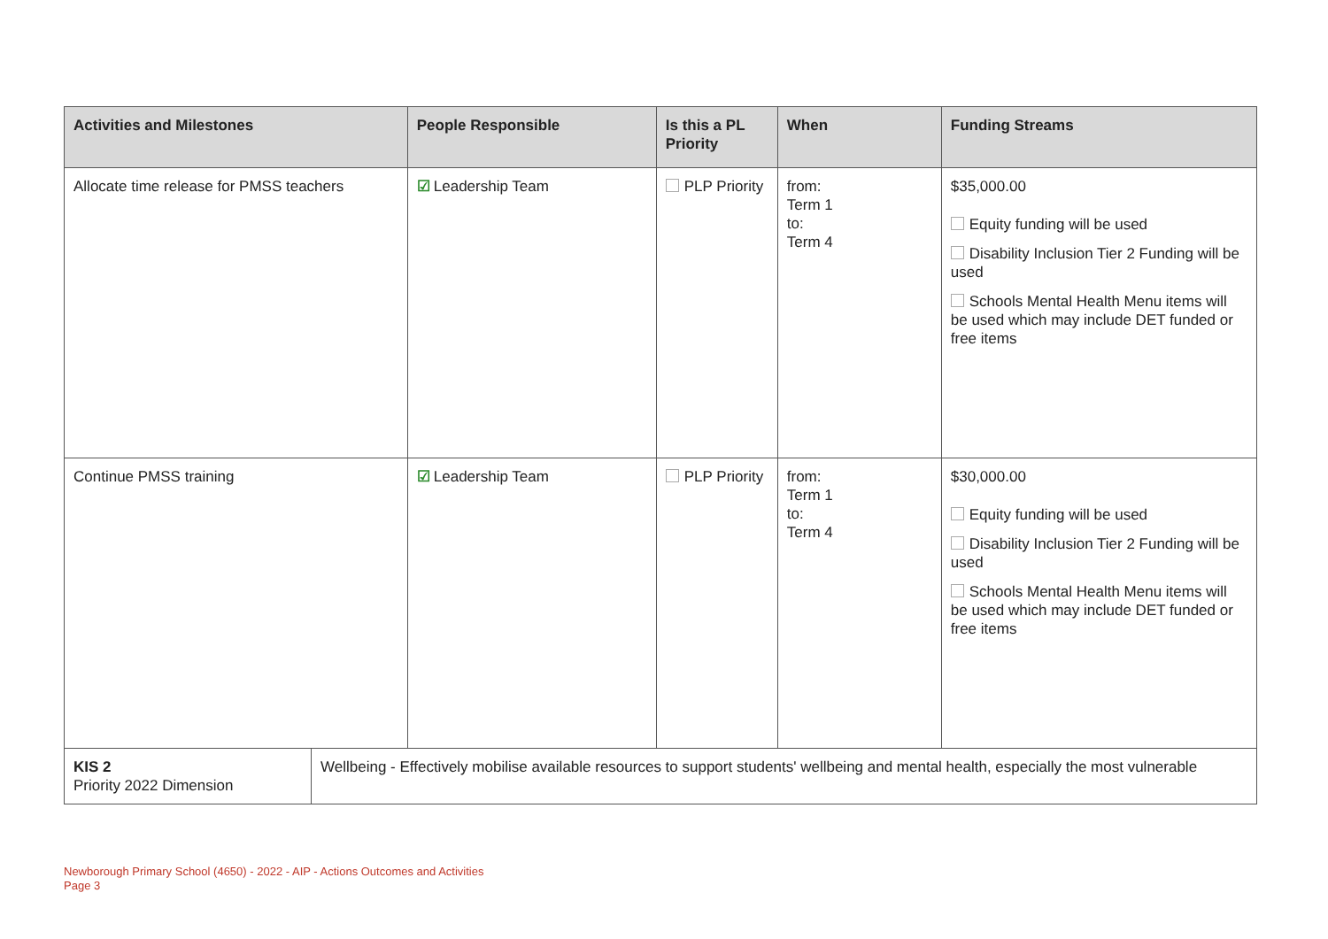| Activities and Milestones | | People Responsible | Is this a PL Priority | When | Funding Streams |
| --- | --- | --- | --- | --- | --- |
| Allocate time release for PMSS teachers | | ☑ Leadership Team | PLP Priority | from: Term 1 to: Term 4 | $35,000.00 Equity funding will be used Disability Inclusion Tier 2 Funding will be used Schools Mental Health Menu items will be used which may include DET funded or free items |
| Continue PMSS training | | ☑ Leadership Team | PLP Priority | from: Term 1 to: Term 4 | $30,000.00 Equity funding will be used Disability Inclusion Tier 2 Funding will be used Schools Mental Health Menu items will be used which may include DET funded or free items |
| KIS 2 Priority 2022 Dimension | Wellbeing - Effectively mobilise available resources to support students' wellbeing and mental health, especially the most vulnerable | | | | |
Newborough Primary School (4650) - 2022 - AIP - Actions Outcomes and Activities
Page 3